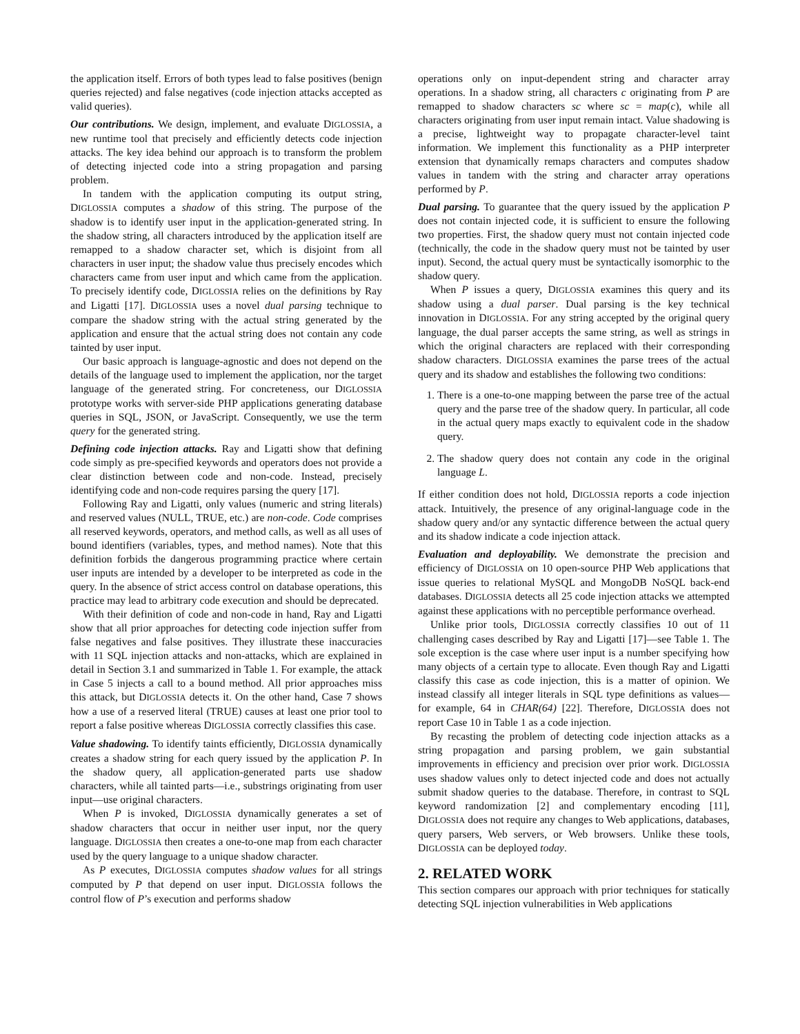the application itself. Errors of both types lead to false positives (benign queries rejected) and false negatives (code injection attacks accepted as valid queries).
Our contributions. We design, implement, and evaluate DIGLOSSIA, a new runtime tool that precisely and efficiently detects code injection attacks. The key idea behind our approach is to transform the problem of detecting injected code into a string propagation and parsing problem.
In tandem with the application computing its output string, DIGLOSSIA computes a shadow of this string. The purpose of the shadow is to identify user input in the application-generated string. In the shadow string, all characters introduced by the application itself are remapped to a shadow character set, which is disjoint from all characters in user input; the shadow value thus precisely encodes which characters came from user input and which came from the application. To precisely identify code, DIGLOSSIA relies on the definitions by Ray and Ligatti [17]. DIGLOSSIA uses a novel dual parsing technique to compare the shadow string with the actual string generated by the application and ensure that the actual string does not contain any code tainted by user input.
Our basic approach is language-agnostic and does not depend on the details of the language used to implement the application, nor the target language of the generated string. For concreteness, our DIGLOSSIA prototype works with server-side PHP applications generating database queries in SQL, JSON, or JavaScript. Consequently, we use the term query for the generated string.
Defining code injection attacks. Ray and Ligatti show that defining code simply as pre-specified keywords and operators does not provide a clear distinction between code and non-code. Instead, precisely identifying code and non-code requires parsing the query [17].
Following Ray and Ligatti, only values (numeric and string literals) and reserved values (NULL, TRUE, etc.) are non-code. Code comprises all reserved keywords, operators, and method calls, as well as all uses of bound identifiers (variables, types, and method names). Note that this definition forbids the dangerous programming practice where certain user inputs are intended by a developer to be interpreted as code in the query. In the absence of strict access control on database operations, this practice may lead to arbitrary code execution and should be deprecated.
With their definition of code and non-code in hand, Ray and Ligatti show that all prior approaches for detecting code injection suffer from false negatives and false positives. They illustrate these inaccuracies with 11 SQL injection attacks and non-attacks, which are explained in detail in Section 3.1 and summarized in Table 1. For example, the attack in Case 5 injects a call to a bound method. All prior approaches miss this attack, but DIGLOSSIA detects it. On the other hand, Case 7 shows how a use of a reserved literal (TRUE) causes at least one prior tool to report a false positive whereas DIGLOSSIA correctly classifies this case.
Value shadowing. To identify taints efficiently, DIGLOSSIA dynamically creates a shadow string for each query issued by the application P. In the shadow query, all application-generated parts use shadow characters, while all tainted parts—i.e., substrings originating from user input—use original characters.
When P is invoked, DIGLOSSIA dynamically generates a set of shadow characters that occur in neither user input, nor the query language. DIGLOSSIA then creates a one-to-one map from each character used by the query language to a unique shadow character.
As P executes, DIGLOSSIA computes shadow values for all strings computed by P that depend on user input. DIGLOSSIA follows the control flow of P’s execution and performs shadow
operations only on input-dependent string and character array operations. In a shadow string, all characters c originating from P are remapped to shadow characters sc where sc = map(c), while all characters originating from user input remain intact. Value shadowing is a precise, lightweight way to propagate character-level taint information. We implement this functionality as a PHP interpreter extension that dynamically remaps characters and computes shadow values in tandem with the string and character array operations performed by P.
Dual parsing. To guarantee that the query issued by the application P does not contain injected code, it is sufficient to ensure the following two properties. First, the shadow query must not contain injected code (technically, the code in the shadow query must not be tainted by user input). Second, the actual query must be syntactically isomorphic to the shadow query.
When P issues a query, DIGLOSSIA examines this query and its shadow using a dual parser. Dual parsing is the key technical innovation in DIGLOSSIA. For any string accepted by the original query language, the dual parser accepts the same string, as well as strings in which the original characters are replaced with their corresponding shadow characters. DIGLOSSIA examines the parse trees of the actual query and its shadow and establishes the following two conditions:
1. There is a one-to-one mapping between the parse tree of the actual query and the parse tree of the shadow query. In particular, all code in the actual query maps exactly to equivalent code in the shadow query.
2. The shadow query does not contain any code in the original language L.
If either condition does not hold, DIGLOSSIA reports a code injection attack. Intuitively, the presence of any original-language code in the shadow query and/or any syntactic difference between the actual query and its shadow indicate a code injection attack.
Evaluation and deployability. We demonstrate the precision and efficiency of DIGLOSSIA on 10 open-source PHP Web applications that issue queries to relational MySQL and MongoDB NoSQL back-end databases. DIGLOSSIA detects all 25 code injection attacks we attempted against these applications with no perceptible performance overhead.
Unlike prior tools, DIGLOSSIA correctly classifies 10 out of 11 challenging cases described by Ray and Ligatti [17]—see Table 1. The sole exception is the case where user input is a number specifying how many objects of a certain type to allocate. Even though Ray and Ligatti classify this case as code injection, this is a matter of opinion. We instead classify all integer literals in SQL type definitions as values—for example, 64 in CHAR(64) [22]. Therefore, DIGLOSSIA does not report Case 10 in Table 1 as a code injection.
By recasting the problem of detecting code injection attacks as a string propagation and parsing problem, we gain substantial improvements in efficiency and precision over prior work. DIGLOSSIA uses shadow values only to detect injected code and does not actually submit shadow queries to the database. Therefore, in contrast to SQL keyword randomization [2] and complementary encoding [11], DIGLOSSIA does not require any changes to Web applications, databases, query parsers, Web servers, or Web browsers. Unlike these tools, DIGLOSSIA can be deployed today.
2. RELATED WORK
This section compares our approach with prior techniques for statically detecting SQL injection vulnerabilities in Web applications